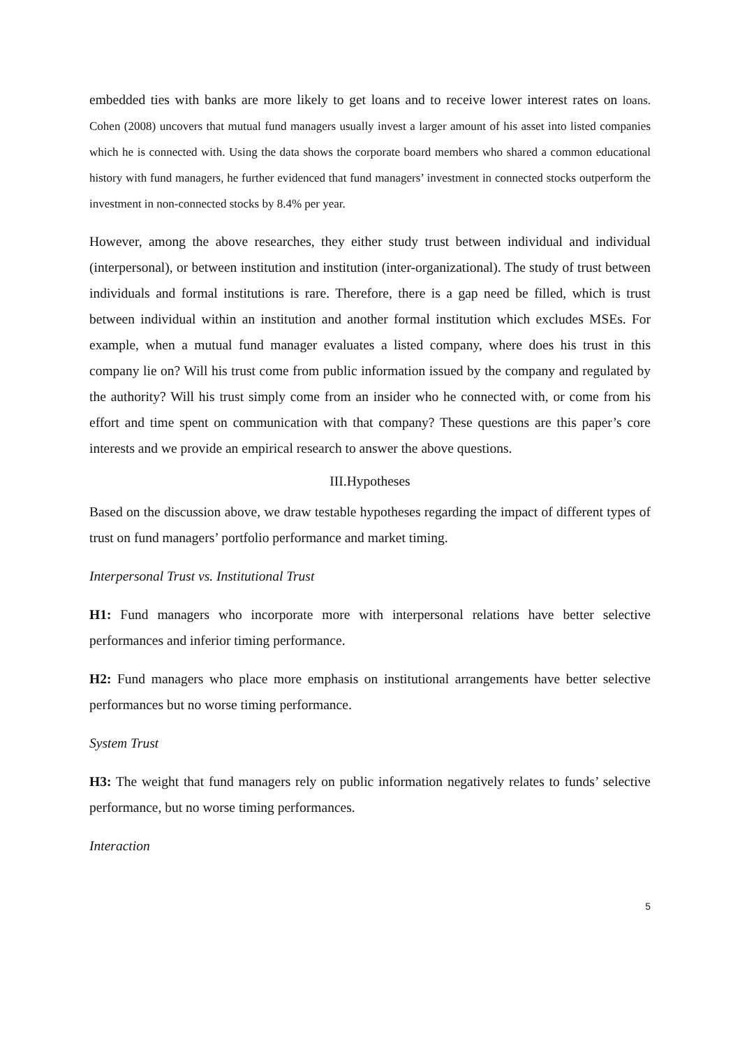embedded ties with banks are more likely to get loans and to receive lower interest rates on loans. Cohen (2008) uncovers that mutual fund managers usually invest a larger amount of his asset into listed companies which he is connected with. Using the data shows the corporate board members who shared a common educational history with fund managers, he further evidenced that fund managers’ investment in connected stocks outperform the investment in non-connected stocks by 8.4% per year.
However, among the above researches, they either study trust between individual and individual (interpersonal), or between institution and institution (inter-organizational). The study of trust between individuals and formal institutions is rare. Therefore, there is a gap need be filled, which is trust between individual within an institution and another formal institution which excludes MSEs. For example, when a mutual fund manager evaluates a listed company, where does his trust in this company lie on? Will his trust come from public information issued by the company and regulated by the authority? Will his trust simply come from an insider who he connected with, or come from his effort and time spent on communication with that company? These questions are this paper’s core interests and we provide an empirical research to answer the above questions.
III.Hypotheses
Based on the discussion above, we draw testable hypotheses regarding the impact of different types of trust on fund managers’ portfolio performance and market timing.
Interpersonal Trust vs. Institutional Trust
H1: Fund managers who incorporate more with interpersonal relations have better selective performances and inferior timing performance.
H2: Fund managers who place more emphasis on institutional arrangements have better selective performances but no worse timing performance.
System Trust
H3: The weight that fund managers rely on public information negatively relates to funds’ selective performance, but no worse timing performances.
Interaction
5